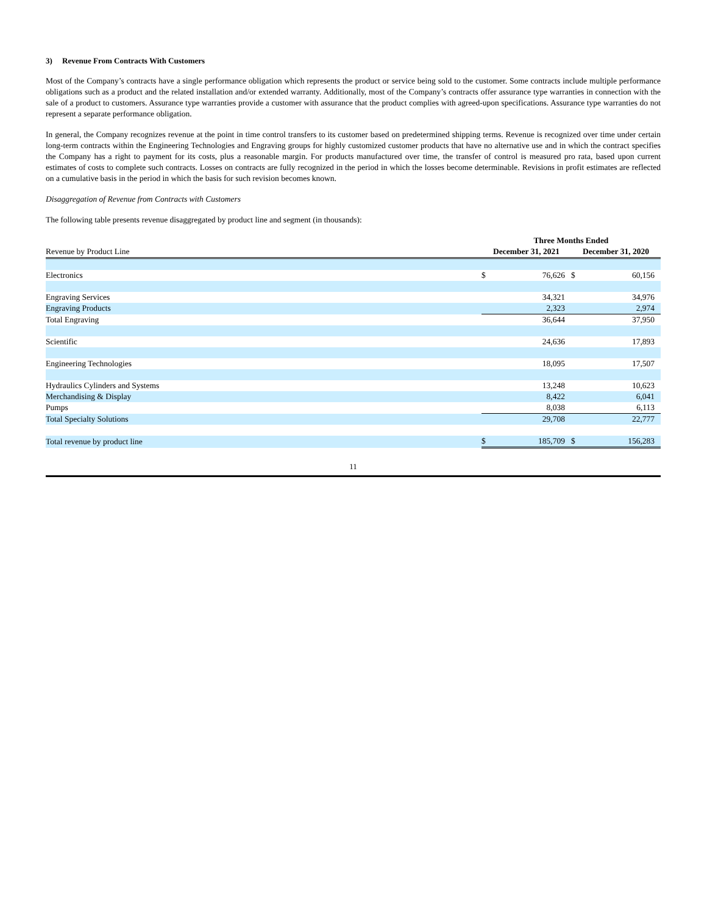3) Revenue From Contracts With Customers
Most of the Company’s contracts have a single performance obligation which represents the product or service being sold to the customer. Some contracts include multiple performance obligations such as a product and the related installation and/or extended warranty. Additionally, most of the Company’s contracts offer assurance type warranties in connection with the sale of a product to customers. Assurance type warranties provide a customer with assurance that the product complies with agreed-upon specifications. Assurance type warranties do not represent a separate performance obligation.
In general, the Company recognizes revenue at the point in time control transfers to its customer based on predetermined shipping terms. Revenue is recognized over time under certain long-term contracts within the Engineering Technologies and Engraving groups for highly customized customer products that have no alternative use and in which the contract specifies the Company has a right to payment for its costs, plus a reasonable margin. For products manufactured over time, the transfer of control is measured pro rata, based upon current estimates of costs to complete such contracts. Losses on contracts are fully recognized in the period in which the losses become determinable. Revisions in profit estimates are reflected on a cumulative basis in the period in which the basis for such revision becomes known.
Disaggregation of Revenue from Contracts with Customers
The following table presents revenue disaggregated by product line and segment (in thousands):
| | Three Months Ended | | | |
| --- | --- | --- | --- | --- |
| Revenue by Product Line | December 31, 2021 | | December 31, 2020 | |
| Electronics | $ | 76,626 | $ | 60,156 |
| Engraving Services | | 34,321 | | 34,976 |
| Engraving Products | | 2,323 | | 2,974 |
| Total Engraving | | 36,644 | | 37,950 |
| Scientific | | 24,636 | | 17,893 |
| Engineering Technologies | | 18,095 | | 17,507 |
| Hydraulics Cylinders and Systems | | 13,248 | | 10,623 |
| Merchandising & Display | | 8,422 | | 6,041 |
| Pumps | | 8,038 | | 6,113 |
| Total Specialty Solutions | | 29,708 | | 22,777 |
| Total revenue by product line | $ | 185,709 | $ | 156,283 |
11